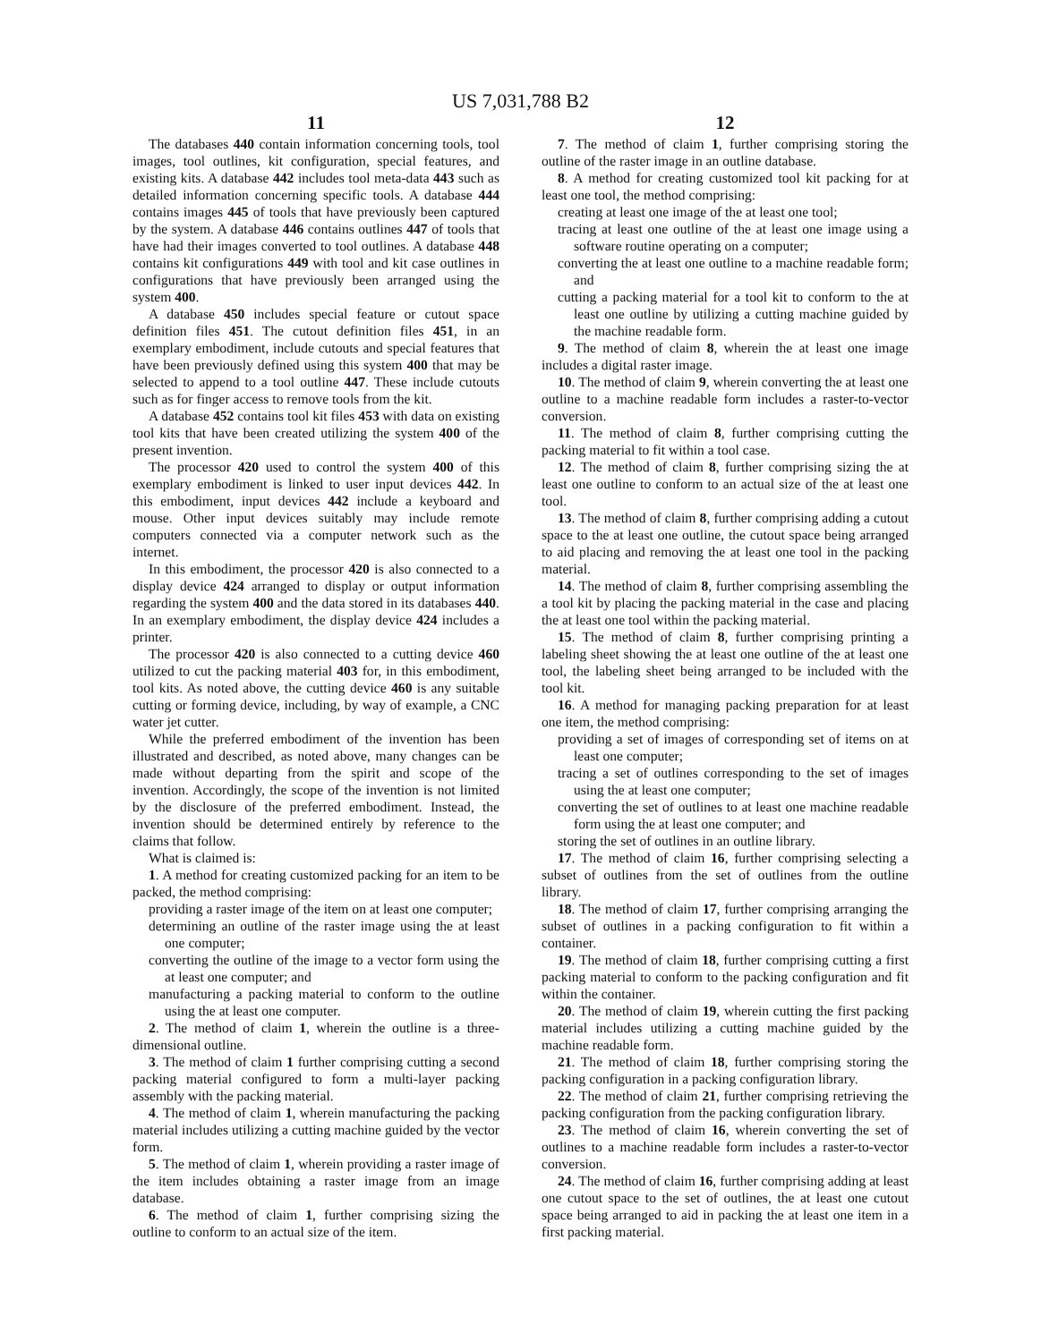US 7,031,788 B2
11
The databases 440 contain information concerning tools, tool images, tool outlines, kit configuration, special features, and existing kits. A database 442 includes tool meta-data 443 such as detailed information concerning specific tools. A database 444 contains images 445 of tools that have previously been captured by the system. A database 446 contains outlines 447 of tools that have had their images converted to tool outlines. A database 448 contains kit configurations 449 with tool and kit case outlines in configurations that have previously been arranged using the system 400.
A database 450 includes special feature or cutout space definition files 451. The cutout definition files 451, in an exemplary embodiment, include cutouts and special features that have been previously defined using this system 400 that may be selected to append to a tool outline 447. These include cutouts such as for finger access to remove tools from the kit.
A database 452 contains tool kit files 453 with data on existing tool kits that have been created utilizing the system 400 of the present invention.
The processor 420 used to control the system 400 of this exemplary embodiment is linked to user input devices 442. In this embodiment, input devices 442 include a keyboard and mouse. Other input devices suitably may include remote computers connected via a computer network such as the internet.
In this embodiment, the processor 420 is also connected to a display device 424 arranged to display or output information regarding the system 400 and the data stored in its databases 440. In an exemplary embodiment, the display device 424 includes a printer.
The processor 420 is also connected to a cutting device 460 utilized to cut the packing material 403 for, in this embodiment, tool kits. As noted above, the cutting device 460 is any suitable cutting or forming device, including, by way of example, a CNC water jet cutter.
While the preferred embodiment of the invention has been illustrated and described, as noted above, many changes can be made without departing from the spirit and scope of the invention. Accordingly, the scope of the invention is not limited by the disclosure of the preferred embodiment. Instead, the invention should be determined entirely by reference to the claims that follow.
What is claimed is:
1. A method for creating customized packing for an item to be packed, the method comprising:
providing a raster image of the item on at least one computer;
determining an outline of the raster image using the at least one computer;
converting the outline of the image to a vector form using the at least one computer; and
manufacturing a packing material to conform to the outline using the at least one computer.
2. The method of claim 1, wherein the outline is a three-dimensional outline.
3. The method of claim 1 further comprising cutting a second packing material configured to form a multi-layer packing assembly with the packing material.
4. The method of claim 1, wherein manufacturing the packing material includes utilizing a cutting machine guided by the vector form.
5. The method of claim 1, wherein providing a raster image of the item includes obtaining a raster image from an image database.
6. The method of claim 1, further comprising sizing the outline to conform to an actual size of the item.
12
7. The method of claim 1, further comprising storing the outline of the raster image in an outline database.
8. A method for creating customized tool kit packing for at least one tool, the method comprising:
creating at least one image of the at least one tool;
tracing at least one outline of the at least one image using a software routine operating on a computer;
converting the at least one outline to a machine readable form; and
cutting a packing material for a tool kit to conform to the at least one outline by utilizing a cutting machine guided by the machine readable form.
9. The method of claim 8, wherein the at least one image includes a digital raster image.
10. The method of claim 9, wherein converting the at least one outline to a machine readable form includes a raster-to-vector conversion.
11. The method of claim 8, further comprising cutting the packing material to fit within a tool case.
12. The method of claim 8, further comprising sizing the at least one outline to conform to an actual size of the at least one tool.
13. The method of claim 8, further comprising adding a cutout space to the at least one outline, the cutout space being arranged to aid placing and removing the at least one tool in the packing material.
14. The method of claim 8, further comprising assembling the a tool kit by placing the packing material in the case and placing the at least one tool within the packing material.
15. The method of claim 8, further comprising printing a labeling sheet showing the at least one outline of the at least one tool, the labeling sheet being arranged to be included with the tool kit.
16. A method for managing packing preparation for at least one item, the method comprising:
providing a set of images of corresponding set of items on at least one computer;
tracing a set of outlines corresponding to the set of images using the at least one computer;
converting the set of outlines to at least one machine readable form using the at least one computer; and
storing the set of outlines in an outline library.
17. The method of claim 16, further comprising selecting a subset of outlines from the set of outlines from the outline library.
18. The method of claim 17, further comprising arranging the subset of outlines in a packing configuration to fit within a container.
19. The method of claim 18, further comprising cutting a first packing material to conform to the packing configuration and fit within the container.
20. The method of claim 19, wherein cutting the first packing material includes utilizing a cutting machine guided by the machine readable form.
21. The method of claim 18, further comprising storing the packing configuration in a packing configuration library.
22. The method of claim 21, further comprising retrieving the packing configuration from the packing configuration library.
23. The method of claim 16, wherein converting the set of outlines to a machine readable form includes a raster-to-vector conversion.
24. The method of claim 16, further comprising adding at least one cutout space to the set of outlines, the at least one cutout space being arranged to aid in packing the at least one item in a first packing material.